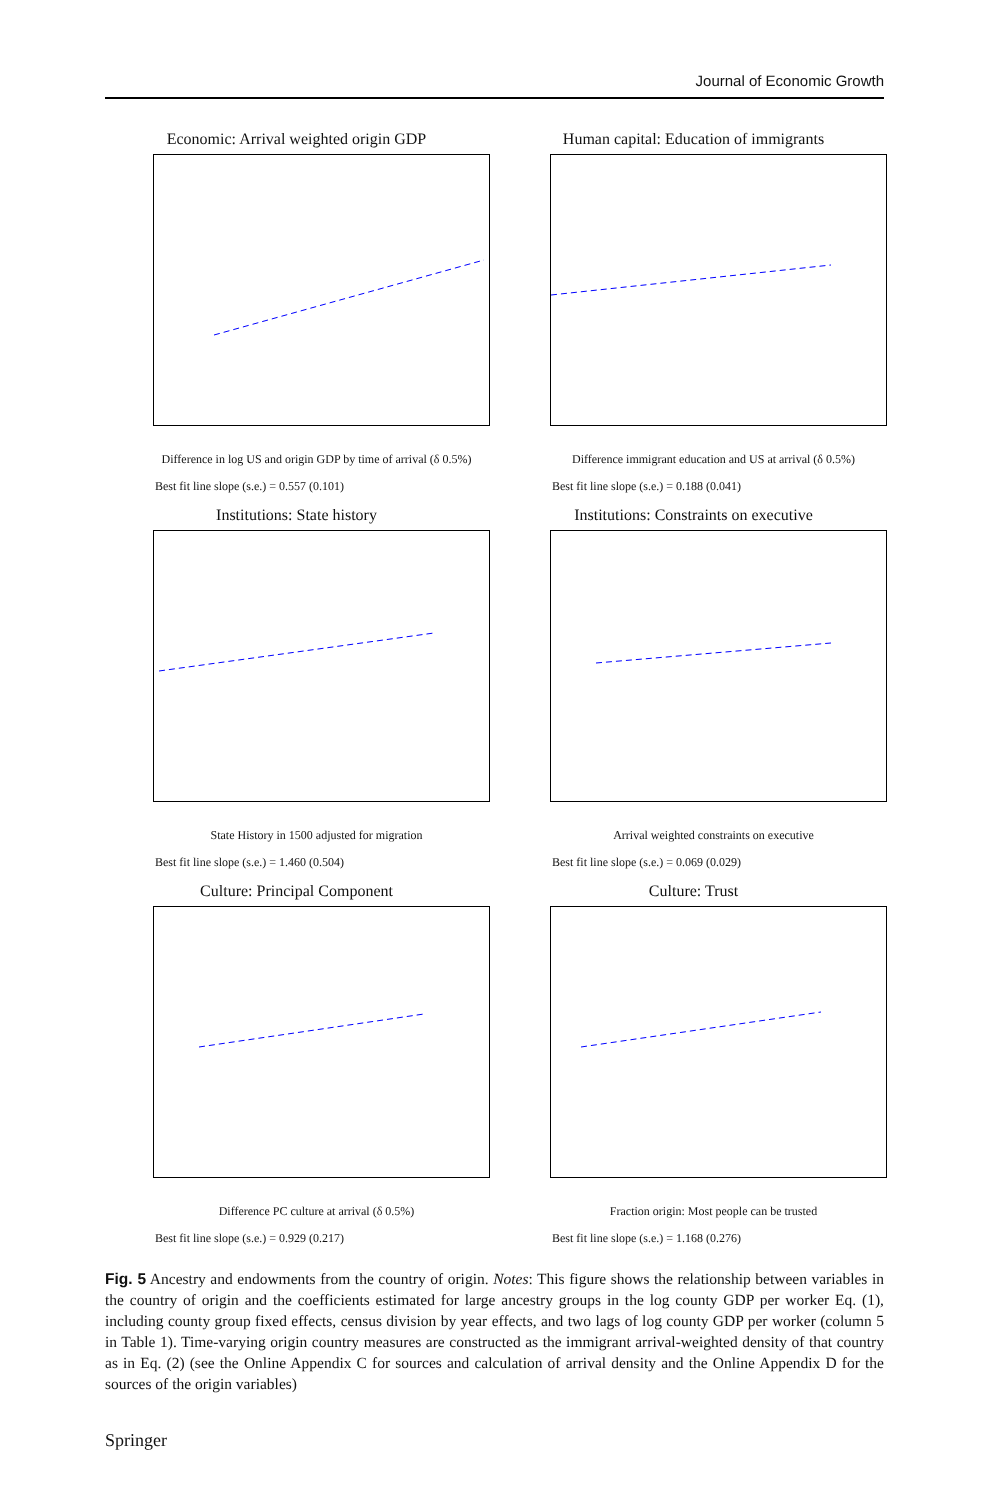Journal of Economic Growth
Economic: Arrival weighted origin GDP
Difference in log US and origin GDP by time of arrival (δ 0.5%)
Best fit line slope (s.e.) = 0.557 (0.101)
Human capital: Education of immigrants
Difference immigrant education and US at arrival (δ 0.5%)
Best fit line slope (s.e.) = 0.188 (0.041)
Institutions: State history
State History in 1500 adjusted for migration
Best fit line slope (s.e.) = 1.460 (0.504)
Institutions: Constraints on executive
Arrival weighted constraints on executive
Best fit line slope (s.e.) = 0.069 (0.029)
Culture: Principal Component
Difference PC culture at arrival (δ 0.5%)
Best fit line slope (s.e.) = 0.929 (0.217)
Culture: Trust
Fraction origin: Most people can be trusted
Best fit line slope (s.e.) = 1.168 (0.276)
Fig. 5 Ancestry and endowments from the country of origin. Notes: This figure shows the relationship between variables in the country of origin and the coefficients estimated for large ancestry groups in the log county GDP per worker Eq. (1), including county group fixed effects, census division by year effects, and two lags of log county GDP per worker (column 5 in Table 1). Time-varying origin country measures are constructed as the immigrant arrival-weighted density of that country as in Eq. (2) (see the Online Appendix C for sources and calculation of arrival density and the Online Appendix D for the sources of the origin variables)
Springer